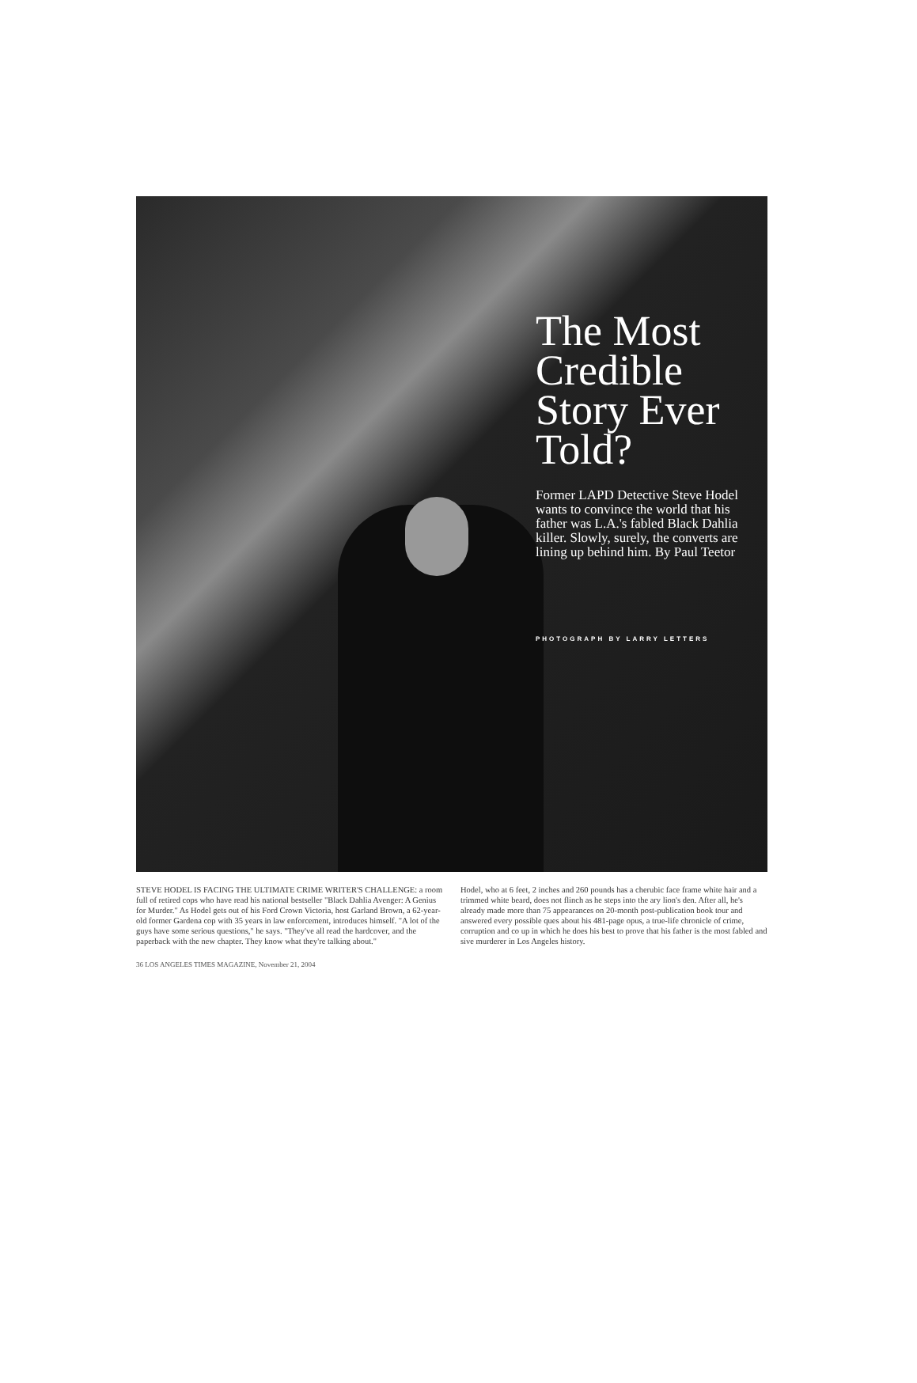The Most Credible Story Ever Told?
Former LAPD Detective Steve Hodel wants to convince the world that his father was L.A.'s fabled Black Dahlia killer. Slowly, surely, the converts are lining up behind him. By Paul Teetor
PHOTOGRAPH BY LARRY LETTERS
STEVE HODEL IS FACING THE ULTIMATE CRIME WRITER'S CHALLENGE: a room full of retired cops who have read his national bestseller "Black Dahlia Avenger: A Genius for Murder." As Hodel gets out of his Ford Crown Victoria, host Garland Brown, a 62-year-old former Gardena cop with 35 years in law enforcement, introduces himself. "A lot of the guys have some serious questions," he says. "They've all read the hardcover, and the paperback with the new chapter. They know what they're talking about."
Hodel, who at 6 feet, 2 inches and 260 pounds has a cherubic face frame white hair and a trimmed white beard, does not flinch as he steps into the ary lion's den. After all, he's already made more than 75 appearances on 20-month post-publication book tour and answered every possible ques about his 481-page opus, a true-life chronicle of crime, corruption and co up in which he does his best to prove that his father is the most fabled and sive murderer in Los Angeles history.
36 LOS ANGELES TIMES MAGAZINE, November 21, 2004